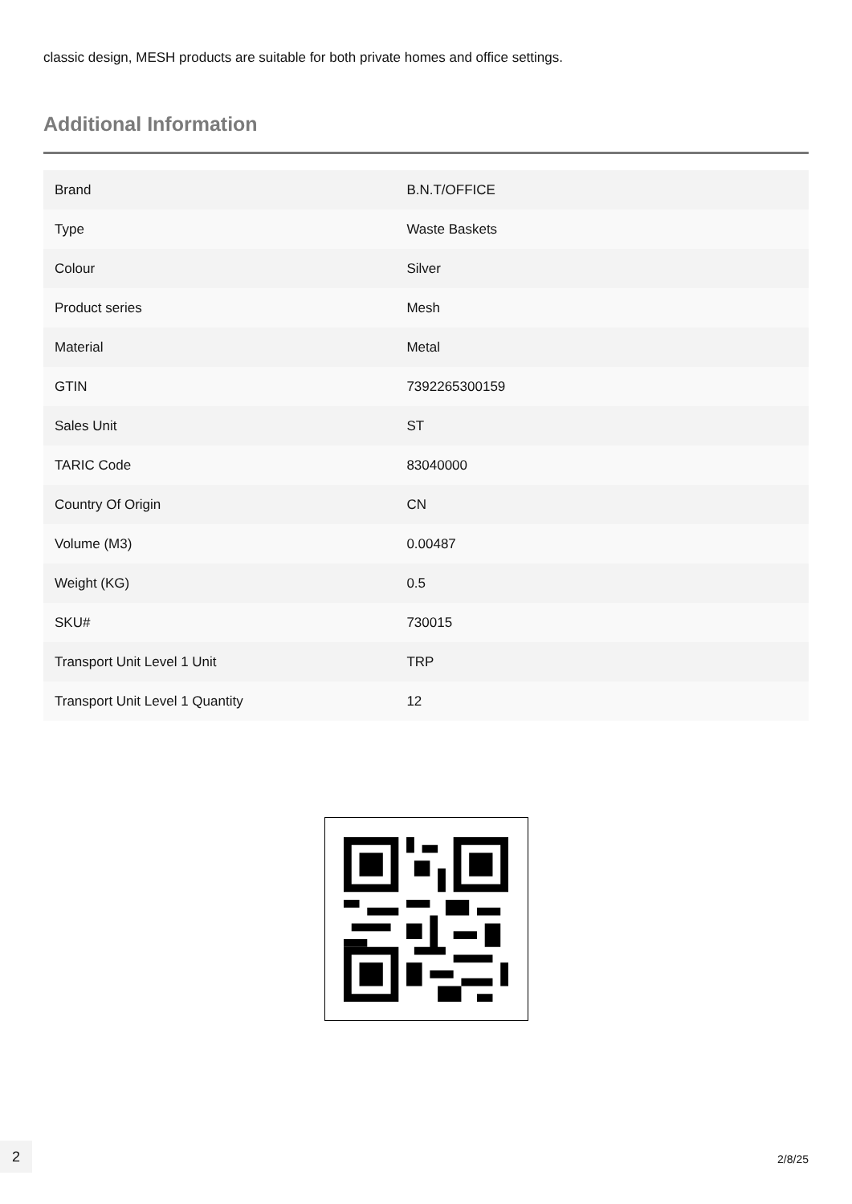classic design, MESH products are suitable for both private homes and office settings.
Additional Information
| Brand | B.N.T/OFFICE |
| Type | Waste Baskets |
| Colour | Silver |
| Product series | Mesh |
| Material | Metal |
| GTIN | 7392265300159 |
| Sales Unit | ST |
| TARIC Code | 83040000 |
| Country Of Origin | CN |
| Volume (M3) | 0.00487 |
| Weight (KG) | 0.5 |
| SKU# | 730015 |
| Transport Unit Level 1 Unit | TRP |
| Transport Unit Level 1 Quantity | 12 |
2
2/8/25